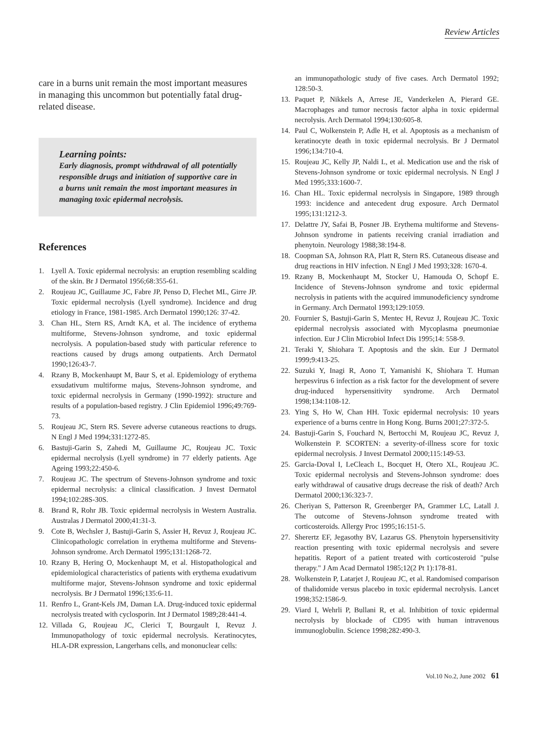Review Articles
care in a burns unit remain the most important measures in managing this uncommon but potentially fatal drug-related disease.
Learning points:
Early diagnosis, prompt withdrawal of all potentially responsible drugs and initiation of supportive care in a burns unit remain the most important measures in managing toxic epidermal necrolysis.
References
1. Lyell A. Toxic epidermal necrolysis: an eruption resembling scalding of the skin. Br J Dermatol 1956;68:355-61.
2. Roujeau JC, Guillaume JC, Fabre JP, Penso D, Flechet ML, Girre JP. Toxic epidermal necrolysis (Lyell syndrome). Incidence and drug etiology in France, 1981-1985. Arch Dermatol 1990;126: 37-42.
3. Chan HL, Stern RS, Arndt KA, et al. The incidence of erythema multiforme, Stevens-Johnson syndrome, and toxic epidermal necrolysis. A population-based study with particular reference to reactions caused by drugs among outpatients. Arch Dermatol 1990;126:43-7.
4. Rzany B, Mockenhaupt M, Baur S, et al. Epidemiology of erythema exsudativum multiforme majus, Stevens-Johnson syndrome, and toxic epidermal necrolysis in Germany (1990-1992): structure and results of a population-based registry. J Clin Epidemiol 1996;49:769-73.
5. Roujeau JC, Stern RS. Severe adverse cutaneous reactions to drugs. N Engl J Med 1994;331:1272-85.
6. Bastuji-Garin S, Zahedi M, Guillaume JC, Roujeau JC. Toxic epidermal necrolysis (Lyell syndrome) in 77 elderly patients. Age Ageing 1993;22:450-6.
7. Roujeau JC. The spectrum of Stevens-Johnson syndrome and toxic epidermal necrolysis: a clinical classification. J Invest Dermatol 1994;102:28S-30S.
8. Brand R, Rohr JB. Toxic epidermal necrolysis in Western Australia. Australas J Dermatol 2000;41:31-3.
9. Cote B, Wechsler J, Bastuji-Garin S, Assier H, Revuz J, Roujeau JC. Clinicopathologic correlation in erythema multiforme and Stevens-Johnson syndrome. Arch Dermatol 1995;131:1268-72.
10. Rzany B, Hering O, Mockenhaupt M, et al. Histopathological and epidemiological characteristics of patients with erythema exudativum multiforme major, Stevens-Johnson syndrome and toxic epidermal necrolysis. Br J Dermatol 1996;135:6-11.
11. Renfro L, Grant-Kels JM, Daman LA. Drug-induced toxic epidermal necrolysis treated with cyclosporin. Int J Dermatol 1989;28:441-4.
12. Villada G, Roujeau JC, Clerici T, Bourgault I, Revuz J. Immunopathology of toxic epidermal necrolysis. Keratinocytes, HLA-DR expression, Langerhans cells, and mononuclear cells:
an immunopathologic study of five cases. Arch Dermatol 1992; 128:50-3.
13. Paquet P, Nikkels A, Arrese JE, Vanderkelen A, Pierard GE. Macrophages and tumor necrosis factor alpha in toxic epidermal necrolysis. Arch Dermatol 1994;130:605-8.
14. Paul C, Wolkenstein P, Adle H, et al. Apoptosis as a mechanism of keratinocyte death in toxic epidermal necrolysis. Br J Dermatol 1996;134:710-4.
15. Roujeau JC, Kelly JP, Naldi L, et al. Medication use and the risk of Stevens-Johnson syndrome or toxic epidermal necrolysis. N Engl J Med 1995;333:1600-7.
16. Chan HL. Toxic epidermal necrolysis in Singapore, 1989 through 1993: incidence and antecedent drug exposure. Arch Dermatol 1995;131:1212-3.
17. Delattre JY, Safai B, Posner JB. Erythema multiforme and Stevens-Johnson syndrome in patients receiving cranial irradiation and phenytoin. Neurology 1988;38:194-8.
18. Coopman SA, Johnson RA, Platt R, Stern RS. Cutaneous disease and drug reactions in HIV infection. N Engl J Med 1993;328: 1670-4.
19. Rzany B, Mockenhaupt M, Stocker U, Hamouda O, Schopf E. Incidence of Stevens-Johnson syndrome and toxic epidermal necrolysis in patients with the acquired immunodeficiency syndrome in Germany. Arch Dermatol 1993;129:1059.
20. Fournier S, Bastuji-Garin S, Mentec H, Revuz J, Roujeau JC. Toxic epidermal necrolysis associated with Mycoplasma pneumoniae infection. Eur J Clin Microbiol Infect Dis 1995;14: 558-9.
21. Teraki Y, Shiohara T. Apoptosis and the skin. Eur J Dermatol 1999;9:413-25.
22. Suzuki Y, Inagi R, Aono T, Yamanishi K, Shiohara T. Human herpesvirus 6 infection as a risk factor for the development of severe drug-induced hypersensitivity syndrome. Arch Dermatol 1998;134:1108-12.
23. Ying S, Ho W, Chan HH. Toxic epidermal necrolysis: 10 years experience of a burns centre in Hong Kong. Burns 2001;27:372-5.
24. Bastuji-Garin S, Fouchard N, Bertocchi M, Roujeau JC, Revuz J, Wolkenstein P. SCORTEN: a severity-of-illness score for toxic epidermal necrolysis. J Invest Dermatol 2000;115:149-53.
25. Garcia-Doval I, LeCleach L, Bocquet H, Otero XL, Roujeau JC. Toxic epidermal necrolysis and Stevens-Johnson syndrome: does early withdrawal of causative drugs decrease the risk of death? Arch Dermatol 2000;136:323-7.
26. Cheriyan S, Patterson R, Greenberger PA, Grammer LC, Latall J. The outcome of Stevens-Johnson syndrome treated with corticosteroids. Allergy Proc 1995;16:151-5.
27. Sherertz EF, Jegasothy BV, Lazarus GS. Phenytoin hypersensitivity reaction presenting with toxic epidermal necrolysis and severe hepatitis. Report of a patient treated with corticosteroid "pulse therapy." J Am Acad Dermatol 1985;12(2 Pt 1):178-81.
28. Wolkenstein P, Latarjet J, Roujeau JC, et al. Randomised comparison of thalidomide versus placebo in toxic epidermal necrolysis. Lancet 1998;352:1586-9.
29. Viard I, Wehrli P, Bullani R, et al. Inhibition of toxic epidermal necrolysis by blockade of CD95 with human intravenous immunoglobulin. Science 1998;282:490-3.
Vol.10 No.2, June 2002 61